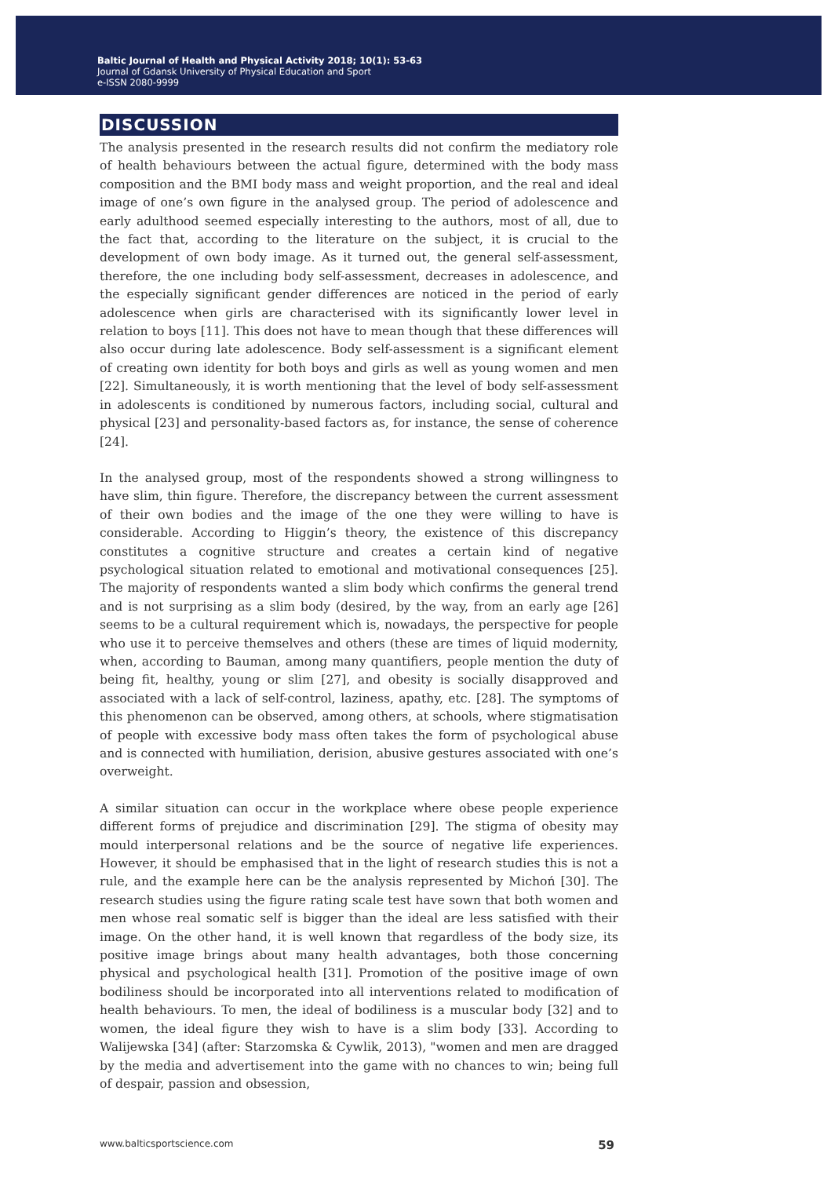Baltic Journal of Health and Physical Activity 2018; 10(1): 53-63
Journal of Gdansk University of Physical Education and Sport
e-ISSN 2080-9999
DISCUSSION
The analysis presented in the research results did not confirm the mediatory role of health behaviours between the actual figure, determined with the body mass composition and the BMI body mass and weight proportion, and the real and ideal image of one’s own figure in the analysed group. The period of adolescence and early adulthood seemed especially interesting to the authors, most of all, due to the fact that, according to the literature on the subject, it is crucial to the development of own body image. As it turned out, the general self-assessment, therefore, the one including body self-assessment, decreases in adolescence, and the especially significant gender differences are noticed in the period of early adolescence when girls are characterised with its significantly lower level in relation to boys [11]. This does not have to mean though that these differences will also occur during late adolescence. Body self-assessment is a significant element of creating own identity for both boys and girls as well as young women and men [22]. Simultaneously, it is worth mentioning that the level of body self-assessment in adolescents is conditioned by numerous factors, including social, cultural and physical [23] and personality-based factors as, for instance, the sense of coherence [24].
In the analysed group, most of the respondents showed a strong willingness to have slim, thin figure. Therefore, the discrepancy between the current assessment of their own bodies and the image of the one they were willing to have is considerable. According to Higgin’s theory, the existence of this discrepancy constitutes a cognitive structure and creates a certain kind of negative psychological situation related to emotional and motivational consequences [25]. The majority of respondents wanted a slim body which confirms the general trend and is not surprising as a slim body (desired, by the way, from an early age [26] seems to be a cultural requirement which is, nowadays, the perspective for people who use it to perceive themselves and others (these are times of liquid modernity, when, according to Bauman, among many quantifiers, people mention the duty of being fit, healthy, young or slim [27], and obesity is socially disapproved and associated with a lack of self-control, laziness, apathy, etc. [28]. The symptoms of this phenomenon can be observed, among others, at schools, where stigmatisation of people with excessive body mass often takes the form of psychological abuse and is connected with humiliation, derision, abusive gestures associated with one’s overweight.
A similar situation can occur in the workplace where obese people experience different forms of prejudice and discrimination [29]. The stigma of obesity may mould interpersonal relations and be the source of negative life experiences. However, it should be emphasised that in the light of research studies this is not a rule, and the example here can be the analysis represented by Michoń [30]. The research studies using the figure rating scale test have sown that both women and men whose real somatic self is bigger than the ideal are less satisfied with their image. On the other hand, it is well known that regardless of the body size, its positive image brings about many health advantages, both those concerning physical and psychological health [31]. Promotion of the positive image of own bodiliness should be incorporated into all interventions related to modification of health behaviours. To men, the ideal of bodiliness is a muscular body [32] and to women, the ideal figure they wish to have is a slim body [33]. According to Walijewska [34] (after: Starzomska & Cywlik, 2013), "women and men are dragged by the media and advertisement into the game with no chances to win; being full of despair, passion and obsession,
www.balticsportscience.com 59